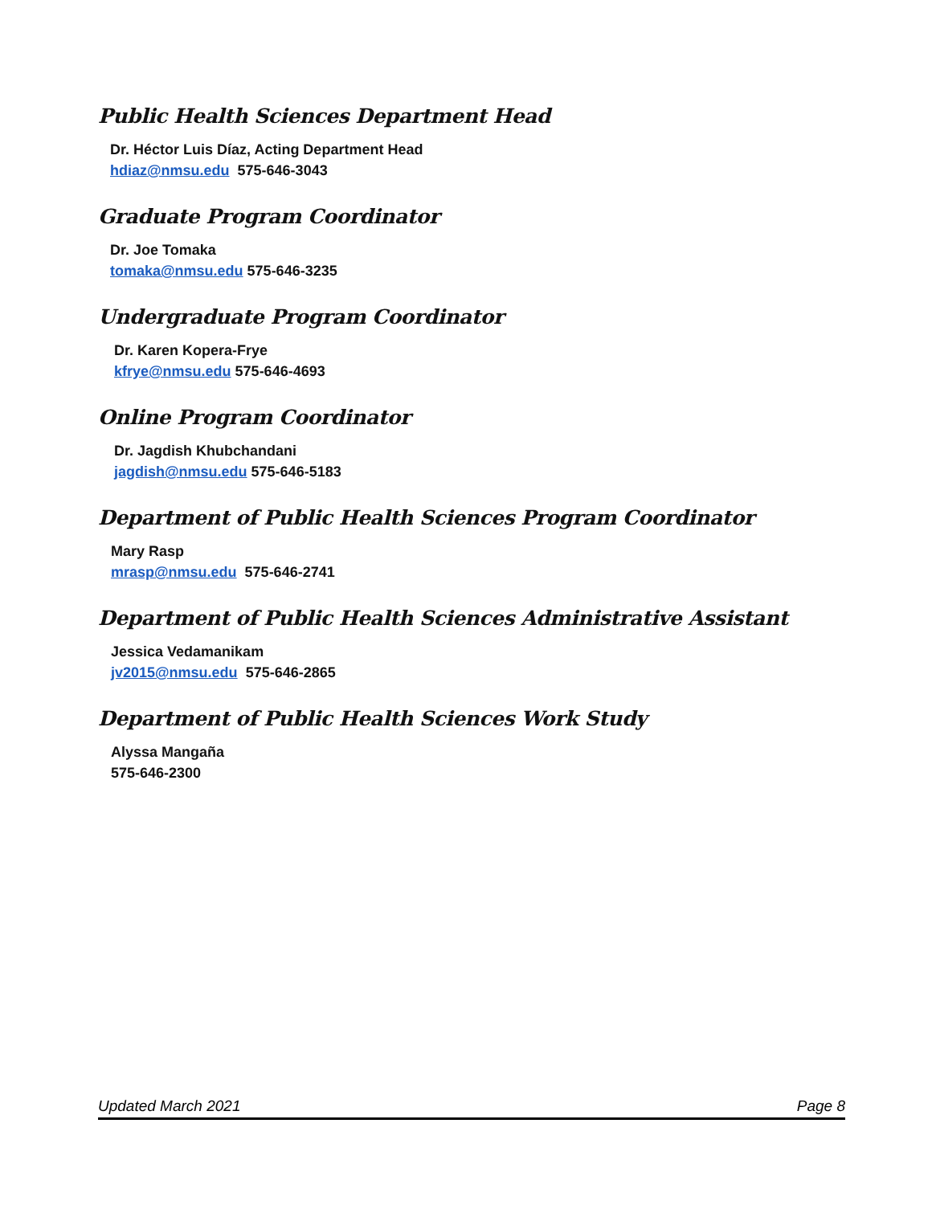Public Health Sciences Department Head
Dr. Héctor Luis Díaz, Acting Department Head
hdiaz@nmsu.edu 575-646-3043
Graduate Program Coordinator
Dr. Joe Tomaka
tomaka@nmsu.edu 575-646-3235
Undergraduate Program Coordinator
Dr. Karen Kopera-Frye
kfrye@nmsu.edu 575-646-4693
Online Program Coordinator
Dr. Jagdish Khubchandani
jagdish@nmsu.edu 575-646-5183
Department of Public Health Sciences Program Coordinator
Mary Rasp
mrasp@nmsu.edu 575-646-2741
Department of Public Health Sciences Administrative Assistant
Jessica Vedamanikam
jv2015@nmsu.edu 575-646-2865
Department of Public Health Sciences Work Study
Alyssa Mangaña
575-646-2300
Updated March 2021 Page 8